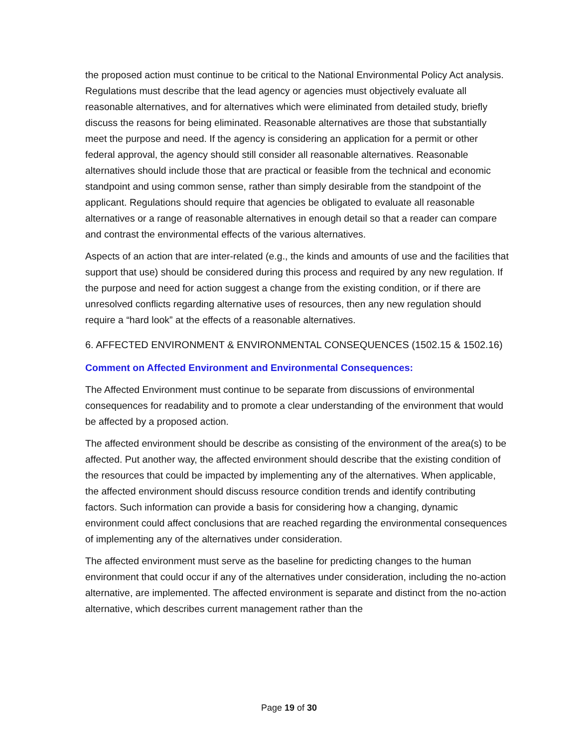the proposed action must continue to be critical to the National Environmental Policy Act analysis. Regulations must describe that the lead agency or agencies must objectively evaluate all reasonable alternatives, and for alternatives which were eliminated from detailed study, briefly discuss the reasons for being eliminated. Reasonable alternatives are those that substantially meet the purpose and need. If the agency is considering an application for a permit or other federal approval, the agency should still consider all reasonable alternatives. Reasonable alternatives should include those that are practical or feasible from the technical and economic standpoint and using common sense, rather than simply desirable from the standpoint of the applicant. Regulations should require that agencies be obligated to evaluate all reasonable alternatives or a range of reasonable alternatives in enough detail so that a reader can compare and contrast the environmental effects of the various alternatives.
Aspects of an action that are inter-related (e.g., the kinds and amounts of use and the facilities that support that use) should be considered during this process and required by any new regulation. If the purpose and need for action suggest a change from the existing condition, or if there are unresolved conflicts regarding alternative uses of resources, then any new regulation should require a “hard look” at the effects of a reasonable alternatives.
6. AFFECTED ENVIRONMENT & ENVIRONMENTAL CONSEQUENCES (1502.15 & 1502.16)
Comment on Affected Environment and Environmental Consequences:
The Affected Environment must continue to be separate from discussions of environmental consequences for readability and to promote a clear understanding of the environment that would be affected by a proposed action.
The affected environment should be describe as consisting of the environment of the area(s) to be affected. Put another way, the affected environment should describe that the existing condition of the resources that could be impacted by implementing any of the alternatives. When applicable, the affected environment should discuss resource condition trends and identify contributing factors. Such information can provide a basis for considering how a changing, dynamic environment could affect conclusions that are reached regarding the environmental consequences of implementing any of the alternatives under consideration.
The affected environment must serve as the baseline for predicting changes to the human environment that could occur if any of the alternatives under consideration, including the no-action alternative, are implemented. The affected environment is separate and distinct from the no-action alternative, which describes current management rather than the
Page 19 of 30